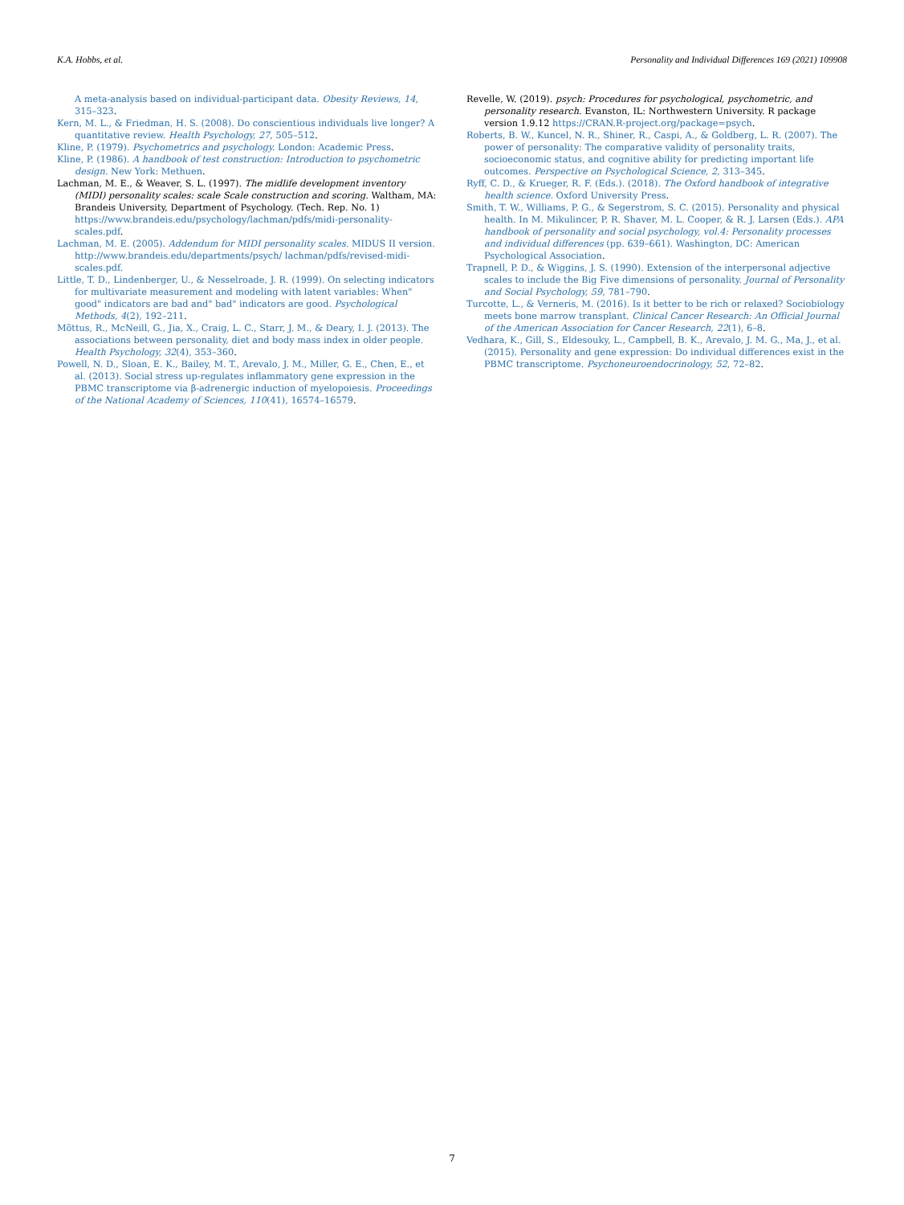K.A. Hobbs, et al. Personality and Individual Differences 169 (2021) 109908
A meta-analysis based on individual-participant data. Obesity Reviews, 14, 315–323.
Kern, M. L., & Friedman, H. S. (2008). Do conscientious individuals live longer? A quantitative review. Health Psychology, 27, 505–512.
Kline, P. (1979). Psychometrics and psychology. London: Academic Press.
Kline, P. (1986). A handbook of test construction: Introduction to psychometric design. New York: Methuen.
Lachman, M. E., & Weaver, S. L. (1997). The midlife development inventory (MIDI) personality scales: scale Scale construction and scoring. Waltham, MA: Brandeis University, Department of Psychology. (Tech. Rep. No. 1) https://www.brandeis.edu/psychology/lachman/pdfs/midi-personality-scales.pdf.
Lachman, M. E. (2005). Addendum for MIDI personality scales. MIDUS II version. http://www.brandeis.edu/departments/psych/ lachman/pdfs/revised-midi-scales.pdf.
Little, T. D., Lindenberger, U., & Nesselroade, J. R. (1999). On selecting indicators for multivariate measurement and modeling with latent variables: When" good" indicators are bad and" bad" indicators are good. Psychological Methods, 4(2), 192–211.
Mõttus, R., McNeill, G., Jia, X., Craig, L. C., Starr, J. M., & Deary, I. J. (2013). The associations between personality, diet and body mass index in older people. Health Psychology, 32(4), 353–360.
Powell, N. D., Sloan, E. K., Bailey, M. T., Arevalo, J. M., Miller, G. E., Chen, E., et al. (2013). Social stress up-regulates inflammatory gene expression in the PBMC transcriptome via β-adrenergic induction of myelopoiesis. Proceedings of the National Academy of Sciences, 110(41), 16574–16579.
Revelle, W. (2019). psych: Procedures for psychological, psychometric, and personality research. Evanston, IL: Northwestern University. R package version 1.9.12 https://CRAN.R-project.org/package=psych.
Roberts, B. W., Kuncel, N. R., Shiner, R., Caspi, A., & Goldberg, L. R. (2007). The power of personality: The comparative validity of personality traits, socioeconomic status, and cognitive ability for predicting important life outcomes. Perspective on Psychological Science, 2, 313–345.
Ryff, C. D., & Krueger, R. F. (Eds.). (2018). The Oxford handbook of integrative health science. Oxford University Press.
Smith, T. W., Williams, P. G., & Segerstrom, S. C. (2015). Personality and physical health. In M. Mikulincer, P. R. Shaver, M. L. Cooper, & R. J. Larsen (Eds.). APA handbook of personality and social psychology, vol.4: Personality processes and individual differences (pp. 639–661). Washington, DC: American Psychological Association.
Trapnell, P. D., & Wiggins, J. S. (1990). Extension of the interpersonal adjective scales to include the Big Five dimensions of personality. Journal of Personality and Social Psychology, 59, 781–790.
Turcotte, L., & Verneris, M. (2016). Is it better to be rich or relaxed? Sociobiology meets bone marrow transplant. Clinical Cancer Research: An Official Journal of the American Association for Cancer Research, 22(1), 6–8.
Vedhara, K., Gill, S., Eldesouky, L., Campbell, B. K., Arevalo, J. M. G., Ma, J., et al. (2015). Personality and gene expression: Do individual differences exist in the PBMC transcriptome. Psychoneuroendocrinology, 52, 72–82.
7